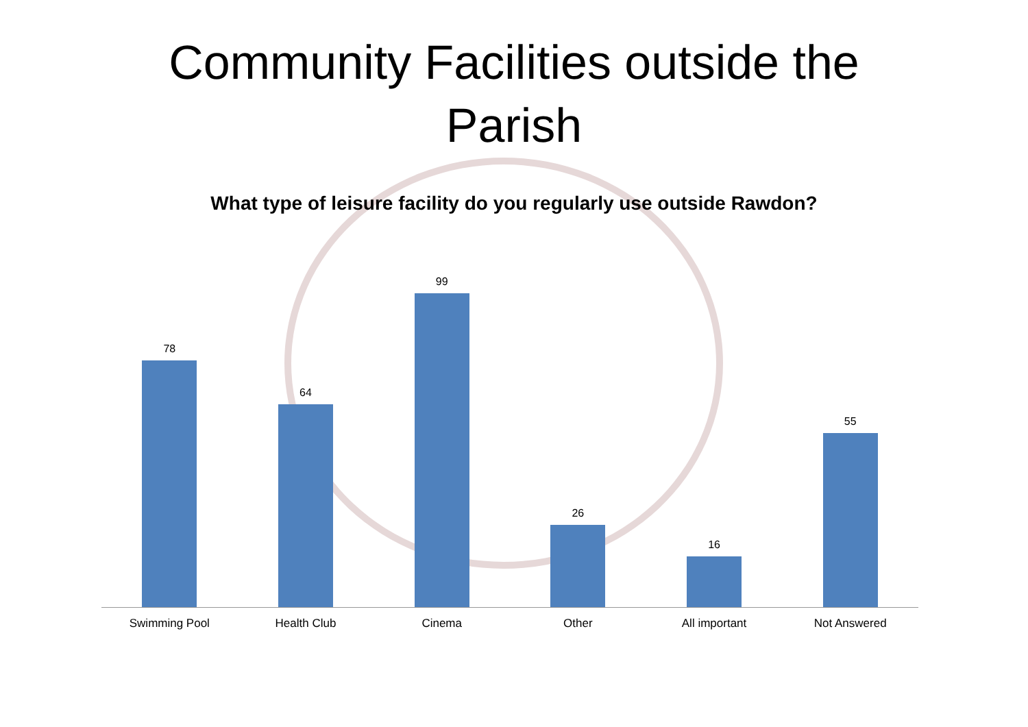Community Facilities outside the
Parish
What type of leisure facility do you regularly use outside Rawdon?
78 64 99 26 16 55
Swimming Pool Health Club Cinema Other All important Not Answered